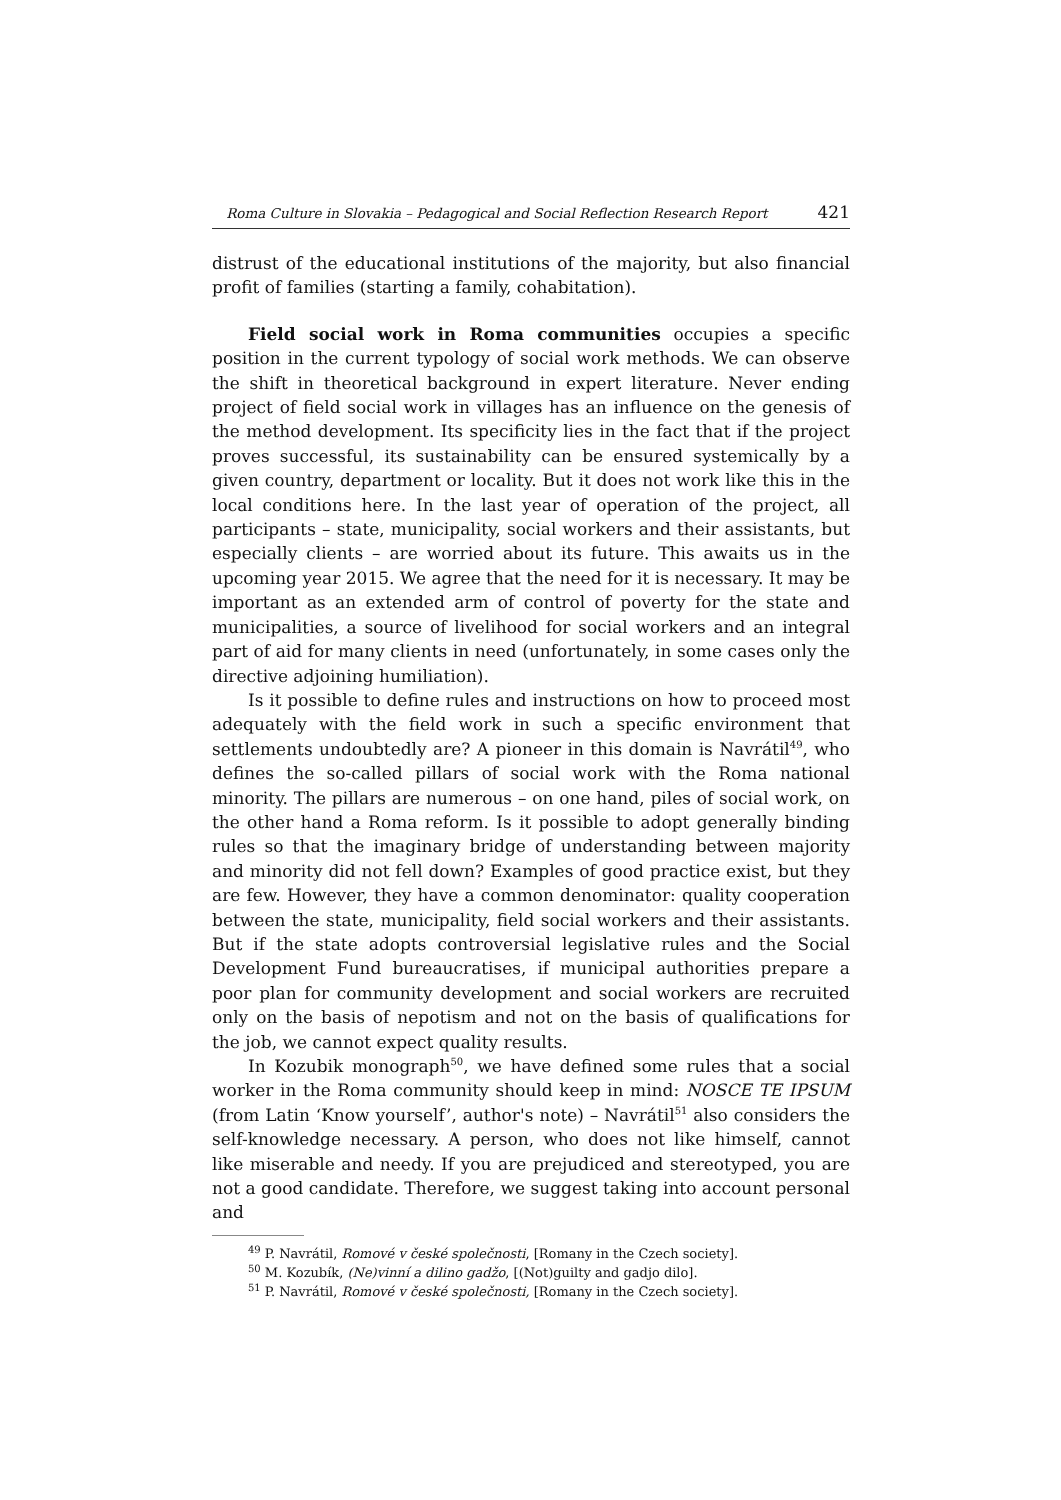Roma Culture in Slovakia – Pedagogical and Social Reflection Research Report 421
distrust of the educational institutions of the majority, but also financial profit of families (starting a family, cohabitation).
Field social work in Roma communities occupies a specific position in the current typology of social work methods. We can observe the shift in theoretical background in expert literature. Never ending project of field social work in villages has an influence on the genesis of the method development. Its specificity lies in the fact that if the project proves successful, its sustainability can be ensured systemically by a given country, department or locality. But it does not work like this in the local conditions here. In the last year of operation of the project, all participants – state, municipality, social workers and their assistants, but especially clients – are worried about its future. This awaits us in the upcoming year 2015. We agree that the need for it is necessary. It may be important as an extended arm of control of poverty for the state and municipalities, a source of livelihood for social workers and an integral part of aid for many clients in need (unfortunately, in some cases only the directive adjoining humiliation).
Is it possible to define rules and instructions on how to proceed most adequately with the field work in such a specific environment that settlements undoubtedly are? A pioneer in this domain is Navrátil<sup>49</sup>, who defines the so-called pillars of social work with the Roma national minority. The pillars are numerous – on one hand, piles of social work, on the other hand a Roma reform. Is it possible to adopt generally binding rules so that the imaginary bridge of understanding between majority and minority did not fell down? Examples of good practice exist, but they are few. However, they have a common denominator: quality cooperation between the state, municipality, field social workers and their assistants. But if the state adopts controversial legislative rules and the Social Development Fund bureaucratises, if municipal authorities prepare a poor plan for community development and social workers are recruited only on the basis of nepotism and not on the basis of qualifications for the job, we cannot expect quality results.
In Kozubik monograph<sup>50</sup>, we have defined some rules that a social worker in the Roma community should keep in mind: NOSCE TE IPSUM (from Latin ‘Know yourself’, author's note) – Navrátil<sup>51</sup> also considers the self-knowledge necessary. A person, who does not like himself, cannot like miserable and needy. If you are prejudiced and stereotyped, you are not a good candidate. Therefore, we suggest taking into account personal and
<sup>49</sup> P. Navrátil, Romové v české společnosti, [Romany in the Czech society].
<sup>50</sup> M. Kozubík, (Ne)vinní a dilino gadžo, [(Not)guilty and gadjo dilo].
<sup>51</sup> P. Navrátil, Romové v české společnosti, [Romany in the Czech society].